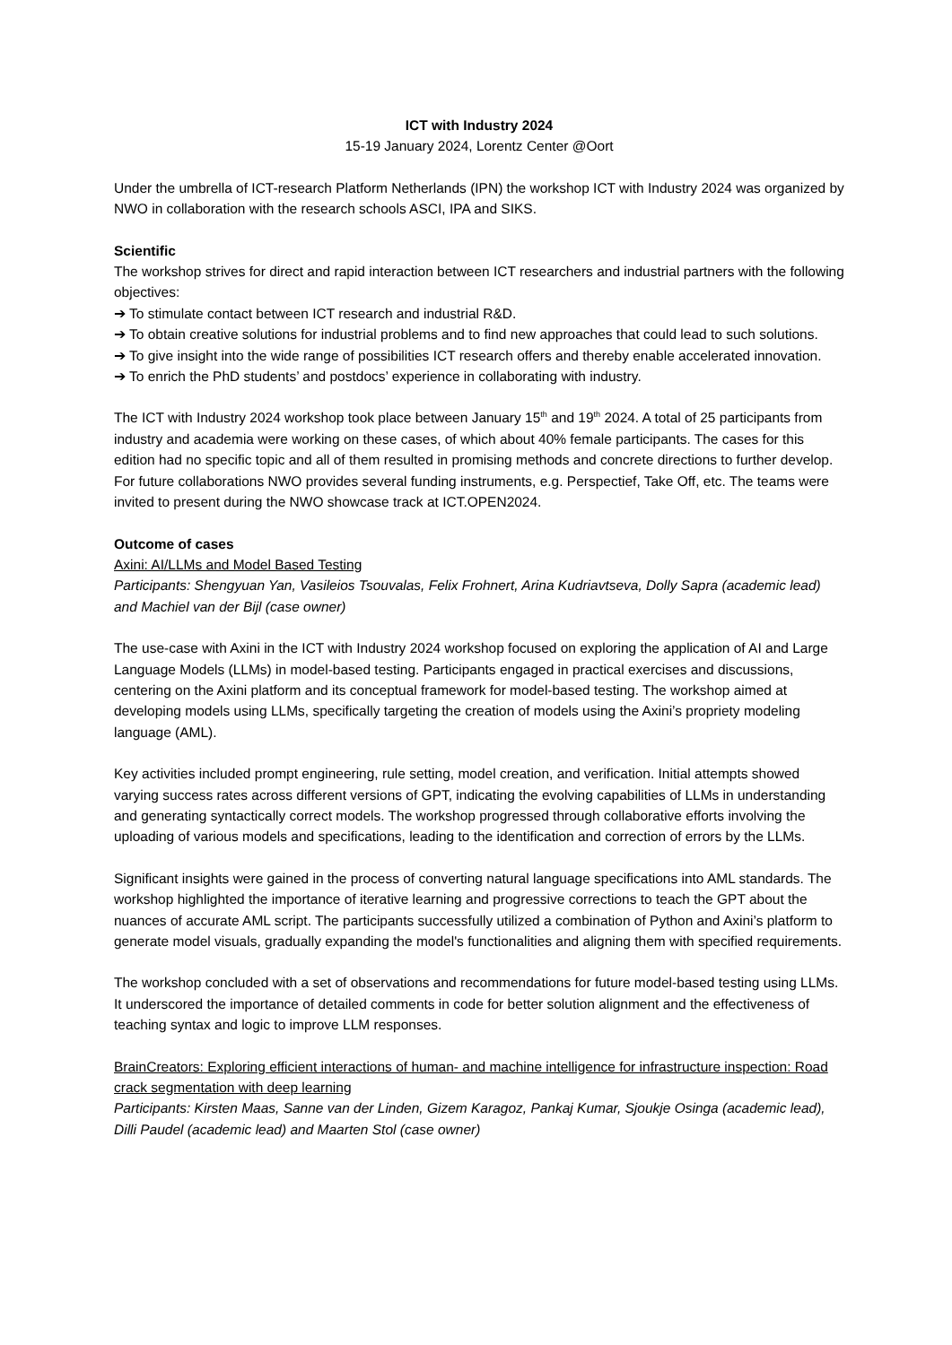ICT with Industry 2024
15-19 January 2024, Lorentz Center @Oort
Under the umbrella of ICT-research Platform Netherlands (IPN) the workshop ICT with Industry 2024 was organized by NWO in collaboration with the research schools ASCI, IPA and SIKS.
Scientific
The workshop strives for direct and rapid interaction between ICT researchers and industrial partners with the following objectives:
➔ To stimulate contact between ICT research and industrial R&D.
➔ To obtain creative solutions for industrial problems and to find new approaches that could lead to such solutions.
➔ To give insight into the wide range of possibilities ICT research offers and thereby enable accelerated innovation.
➔ To enrich the PhD students’ and postdocs’ experience in collaborating with industry.
The ICT with Industry 2024 workshop took place between January 15<sup>th</sup> and 19<sup>th</sup> 2024. A total of 25 participants from industry and academia were working on these cases, of which about 40% female participants. The cases for this edition had no specific topic and all of them resulted in promising methods and concrete directions to further develop. For future collaborations NWO provides several funding instruments, e.g. Perspectief, Take Off, etc. The teams were invited to present during the NWO showcase track at ICT.OPEN2024.
Outcome of cases
Axini: AI/LLMs and Model Based Testing
Participants: Shengyuan Yan, Vasileios Tsouvalas, Felix Frohnert, Arina Kudriavtseva, Dolly Sapra (academic lead) and Machiel van der Bijl (case owner)
The use-case with Axini in the ICT with Industry 2024 workshop focused on exploring the application of AI and Large Language Models (LLMs) in model-based testing. Participants engaged in practical exercises and discussions, centering on the Axini platform and its conceptual framework for model-based testing. The workshop aimed at developing models using LLMs, specifically targeting the creation of models using the Axini’s propriety modeling language (AML).
Key activities included prompt engineering, rule setting, model creation, and verification. Initial attempts showed varying success rates across different versions of GPT, indicating the evolving capabilities of LLMs in understanding and generating syntactically correct models. The workshop progressed through collaborative efforts involving the uploading of various models and specifications, leading to the identification and correction of errors by the LLMs.
Significant insights were gained in the process of converting natural language specifications into AML standards. The workshop highlighted the importance of iterative learning and progressive corrections to teach the GPT about the nuances of accurate AML script. The participants successfully utilized a combination of Python and Axini’s platform to generate model visuals, gradually expanding the model's functionalities and aligning them with specified requirements.
The workshop concluded with a set of observations and recommendations for future model-based testing using LLMs. It underscored the importance of detailed comments in code for better solution alignment and the effectiveness of teaching syntax and logic to improve LLM responses.
BrainCreators: Exploring efficient interactions of human- and machine intelligence for infrastructure inspection: Road crack segmentation with deep learning
Participants: Kirsten Maas, Sanne van der Linden, Gizem Karagoz, Pankaj Kumar, Sjoukje Osinga (academic lead), Dilli Paudel (academic lead) and Maarten Stol (case owner)